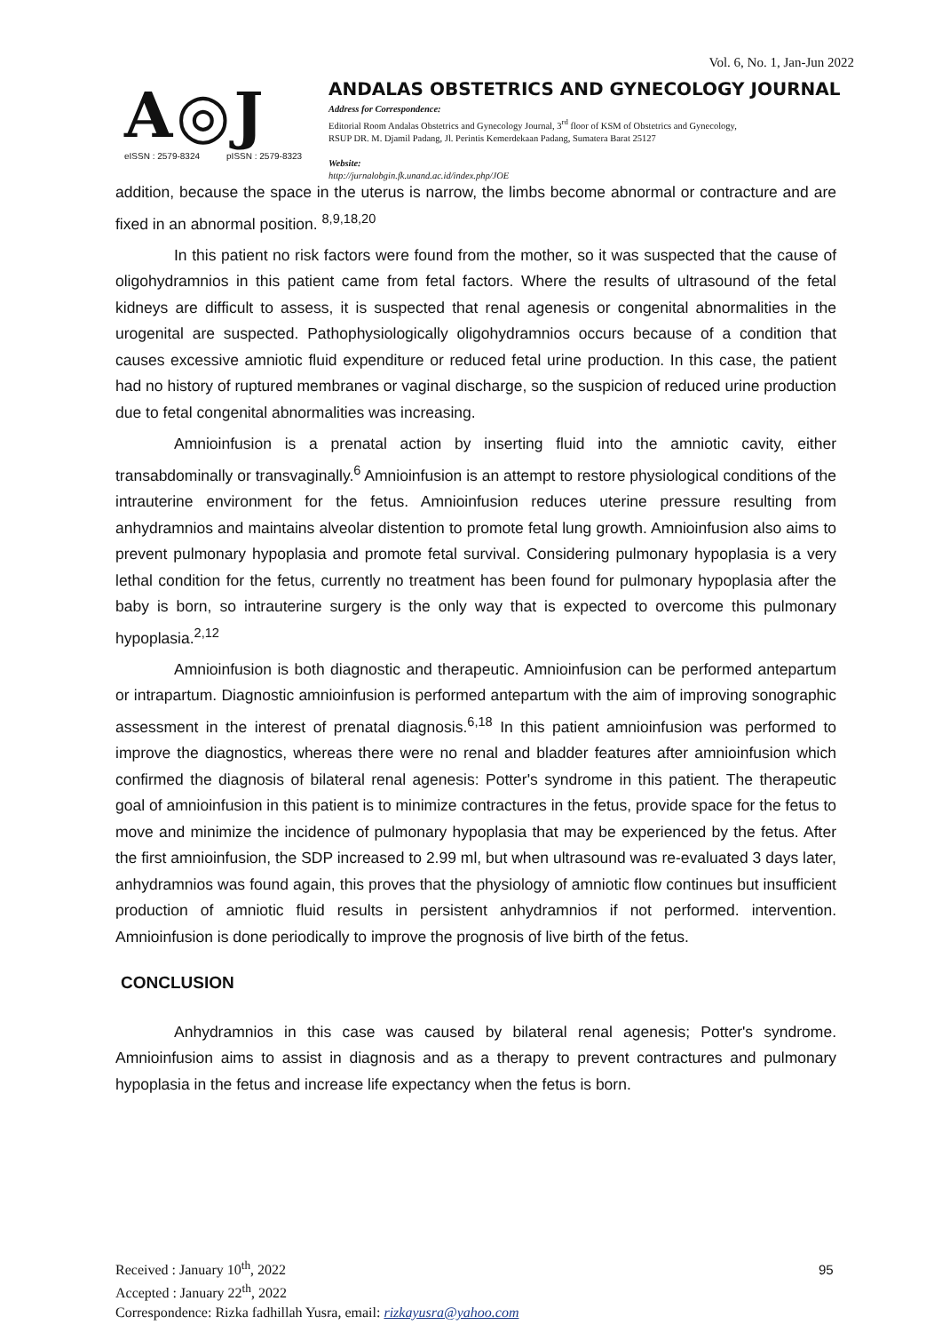Vol. 6, No. 1, Jan-Jun 2022
A◎J
eISSN : 2579-8324 pISSN : 2579-8323
ANDALAS OBSTETRICS AND GYNECOLOGY JOURNAL
Address for Correspondence:
Editorial Room Andalas Obstetrics and Gynecology Journal, 3<sup>rd</sup> floor of KSM of Obstetrics and Gynecology,
RSUP DR. M. Djamil Padang, Jl. Perintis Kemerdekaan Padang, Sumatera Barat 25127
Website:
http://jurnalobgin.fk.unand.ac.id/index.php/JOE
addition, because the space in the uterus is narrow, the limbs become abnormal or contracture and are fixed in an abnormal position. <sup>8,9,18,20</sup>
In this patient no risk factors were found from the mother, so it was suspected that the cause of oligohydramnios in this patient came from fetal factors. Where the results of ultrasound of the fetal kidneys are difficult to assess, it is suspected that renal agenesis or congenital abnormalities in the urogenital are suspected. Pathophysiologically oligohydramnios occurs because of a condition that causes excessive amniotic fluid expenditure or reduced fetal urine production. In this case, the patient had no history of ruptured membranes or vaginal discharge, so the suspicion of reduced urine production due to fetal congenital abnormalities was increasing.
Amnioinfusion is a prenatal action by inserting fluid into the amniotic cavity, either transabdominally or transvaginally.<sup>6</sup> Amnioinfusion is an attempt to restore physiological conditions of the intrauterine environment for the fetus. Amnioinfusion reduces uterine pressure resulting from anhydramnios and maintains alveolar distention to promote fetal lung growth. Amnioinfusion also aims to prevent pulmonary hypoplasia and promote fetal survival. Considering pulmonary hypoplasia is a very lethal condition for the fetus, currently no treatment has been found for pulmonary hypoplasia after the baby is born, so intrauterine surgery is the only way that is expected to overcome this pulmonary hypoplasia.<sup>2,12</sup>
Amnioinfusion is both diagnostic and therapeutic. Amnioinfusion can be performed antepartum or intrapartum. Diagnostic amnioinfusion is performed antepartum with the aim of improving sonographic assessment in the interest of prenatal diagnosis.<sup>6,18</sup> In this patient amnioinfusion was performed to improve the diagnostics, whereas there were no renal and bladder features after amnioinfusion which confirmed the diagnosis of bilateral renal agenesis: Potter's syndrome in this patient. The therapeutic goal of amnioinfusion in this patient is to minimize contractures in the fetus, provide space for the fetus to move and minimize the incidence of pulmonary hypoplasia that may be experienced by the fetus. After the first amnioinfusion, the SDP increased to 2.99 ml, but when ultrasound was re-evaluated 3 days later, anhydramnios was found again, this proves that the physiology of amniotic flow continues but insufficient production of amniotic fluid results in persistent anhydramnios if not performed. intervention. Amnioinfusion is done periodically to improve the prognosis of live birth of the fetus.
CONCLUSION
Anhydramnios in this case was caused by bilateral renal agenesis; Potter's syndrome. Amnioinfusion aims to assist in diagnosis and as a therapy to prevent contractures and pulmonary hypoplasia in the fetus and increase life expectancy when the fetus is born.
Received : January 10<sup>th</sup>, 2022
Accepted : January 22<sup>th</sup>, 2022
Correspondence: Rizka fadhillah Yusra, email: rizkayusra@yahoo.com
95